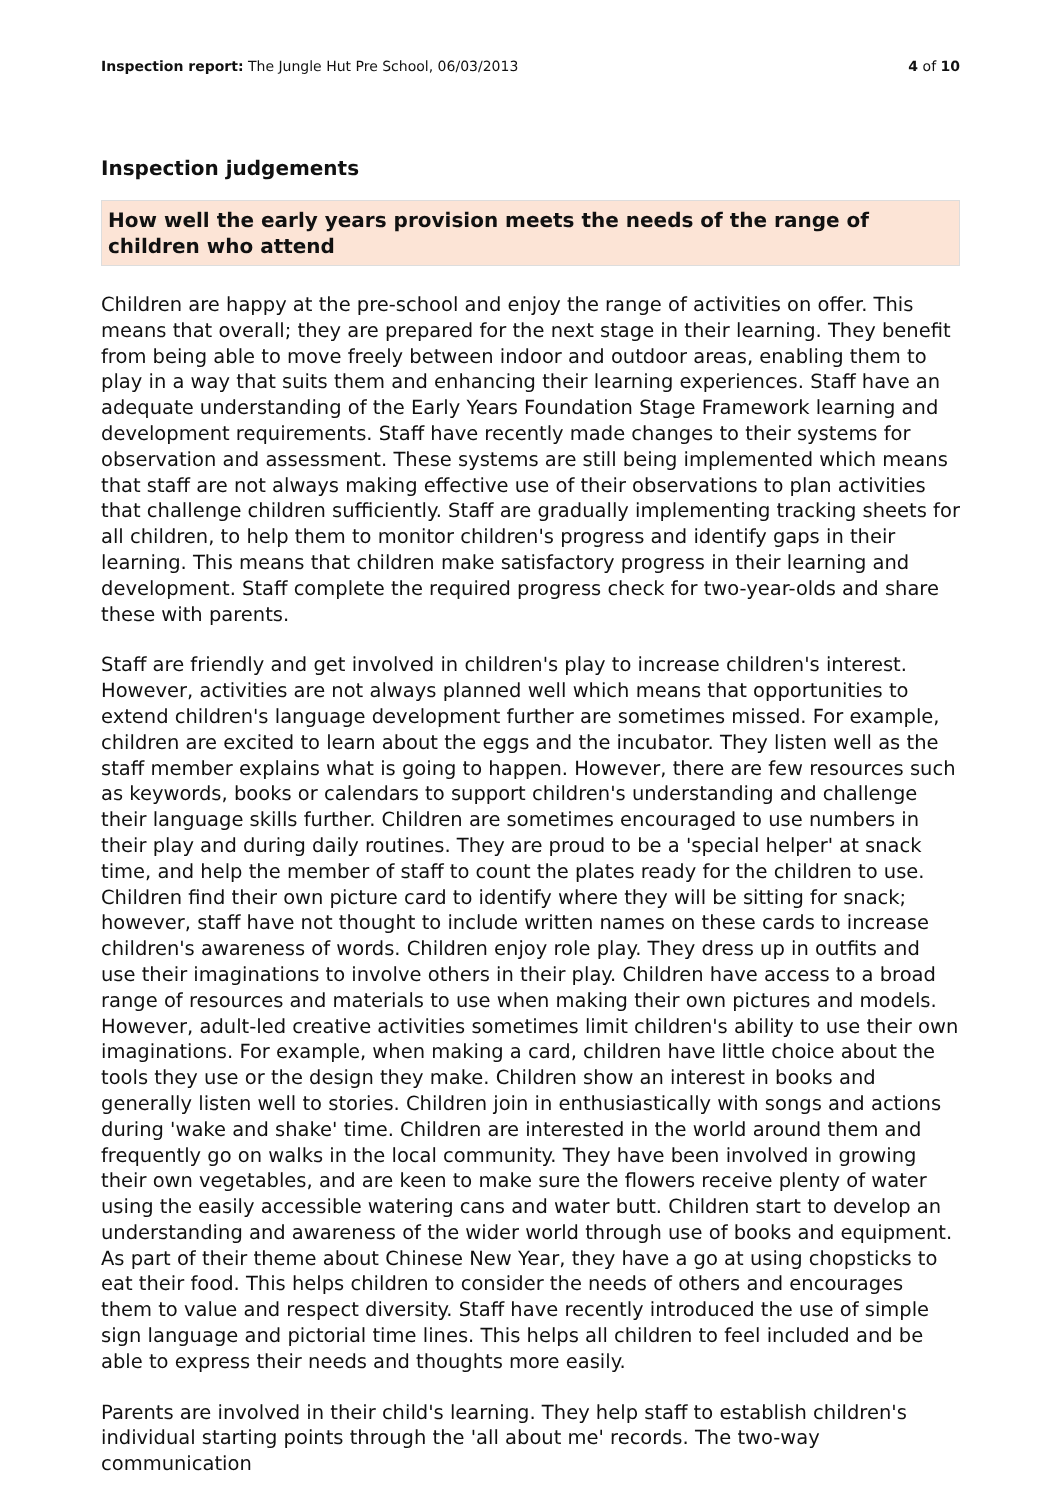Inspection report: The Jungle Hut Pre School, 06/03/2013
4 of 10
Inspection judgements
How well the early years provision meets the needs of the range of children who attend
Children are happy at the pre-school and enjoy the range of activities on offer. This means that overall; they are prepared for the next stage in their learning. They benefit from being able to move freely between indoor and outdoor areas, enabling them to play in a way that suits them and enhancing their learning experiences. Staff have an adequate understanding of the Early Years Foundation Stage Framework learning and development requirements. Staff have recently made changes to their systems for observation and assessment. These systems are still being implemented which means that staff are not always making effective use of their observations to plan activities that challenge children sufficiently. Staff are gradually implementing tracking sheets for all children, to help them to monitor children's progress and identify gaps in their learning. This means that children make satisfactory progress in their learning and development. Staff complete the required progress check for two-year-olds and share these with parents.
Staff are friendly and get involved in children's play to increase children's interest. However, activities are not always planned well which means that opportunities to extend children's language development further are sometimes missed. For example, children are excited to learn about the eggs and the incubator. They listen well as the staff member explains what is going to happen. However, there are few resources such as keywords, books or calendars to support children's understanding and challenge their language skills further. Children are sometimes encouraged to use numbers in their play and during daily routines. They are proud to be a 'special helper' at snack time, and help the member of staff to count the plates ready for the children to use. Children find their own picture card to identify where they will be sitting for snack; however, staff have not thought to include written names on these cards to increase children's awareness of words. Children enjoy role play. They dress up in outfits and use their imaginations to involve others in their play. Children have access to a broad range of resources and materials to use when making their own pictures and models. However, adult-led creative activities sometimes limit children's ability to use their own imaginations. For example, when making a card, children have little choice about the tools they use or the design they make. Children show an interest in books and generally listen well to stories. Children join in enthusiastically with songs and actions during 'wake and shake' time. Children are interested in the world around them and frequently go on walks in the local community. They have been involved in growing their own vegetables, and are keen to make sure the flowers receive plenty of water using the easily accessible watering cans and water butt. Children start to develop an understanding and awareness of the wider world through use of books and equipment. As part of their theme about Chinese New Year, they have a go at using chopsticks to eat their food. This helps children to consider the needs of others and encourages them to value and respect diversity. Staff have recently introduced the use of simple sign language and pictorial time lines. This helps all children to feel included and be able to express their needs and thoughts more easily.
Parents are involved in their child's learning. They help staff to establish children's individual starting points through the 'all about me' records. The two-way communication